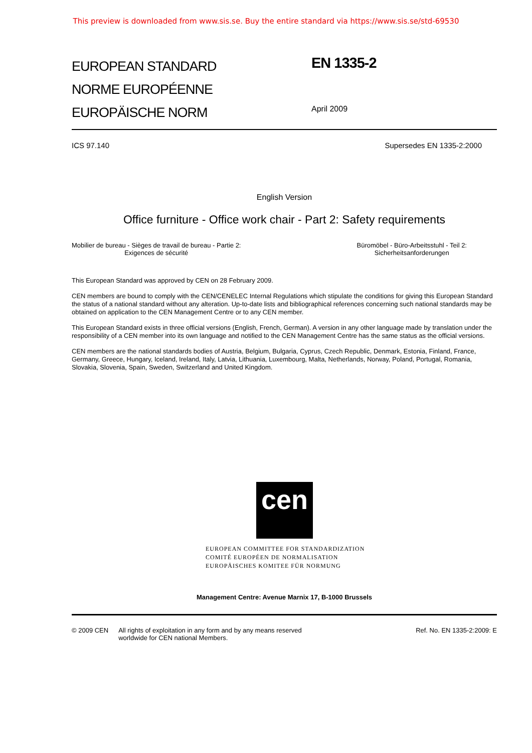This preview is downloaded from www.sis.se. Buy the entire standard via https://www.sis.se/std-69530
EUROPEAN STANDARD
NORME EUROPÉENNE
EUROPÄISCHE NORM
EN 1335-2
April 2009
ICS 97.140 Supersedes EN 1335-2:2000
English Version
Office furniture - Office work chair - Part 2: Safety requirements
Mobilier de bureau - Sièges de travail de bureau - Partie 2:
Exigences de sécurité Büromöbel - Büro-Arbeitsstuhl - Teil 2:
Sicherheitsanforderungen
This European Standard was approved by CEN on 28 February 2009.
CEN members are bound to comply with the CEN/CENELEC Internal Regulations which stipulate the conditions for giving this European Standard the status of a national standard without any alteration. Up-to-date lists and bibliographical references concerning such national standards may be obtained on application to the CEN Management Centre or to any CEN member.
This European Standard exists in three official versions (English, French, German). A version in any other language made by translation under the responsibility of a CEN member into its own language and notified to the CEN Management Centre has the same status as the official versions.
CEN members are the national standards bodies of Austria, Belgium, Bulgaria, Cyprus, Czech Republic, Denmark, Estonia, Finland, France, Germany, Greece, Hungary, Iceland, Ireland, Italy, Latvia, Lithuania, Luxembourg, Malta, Netherlands, Norway, Poland, Portugal, Romania, Slovakia, Slovenia, Spain, Sweden, Switzerland and United Kingdom.
cen
EUROPEAN COMMITTEE FOR STANDARDIZATION
COMITÉ EUROPÉEN DE NORMALISATION
EUROPÄISCHES KOMITEE FÜR NORMUNG
Management Centre: Avenue Marnix 17, B-1000 Brussels
© 2009 CEN All rights of exploitation in any form and by any means reserved
worldwide for CEN national Members. Ref. No. EN 1335-2:2009: E